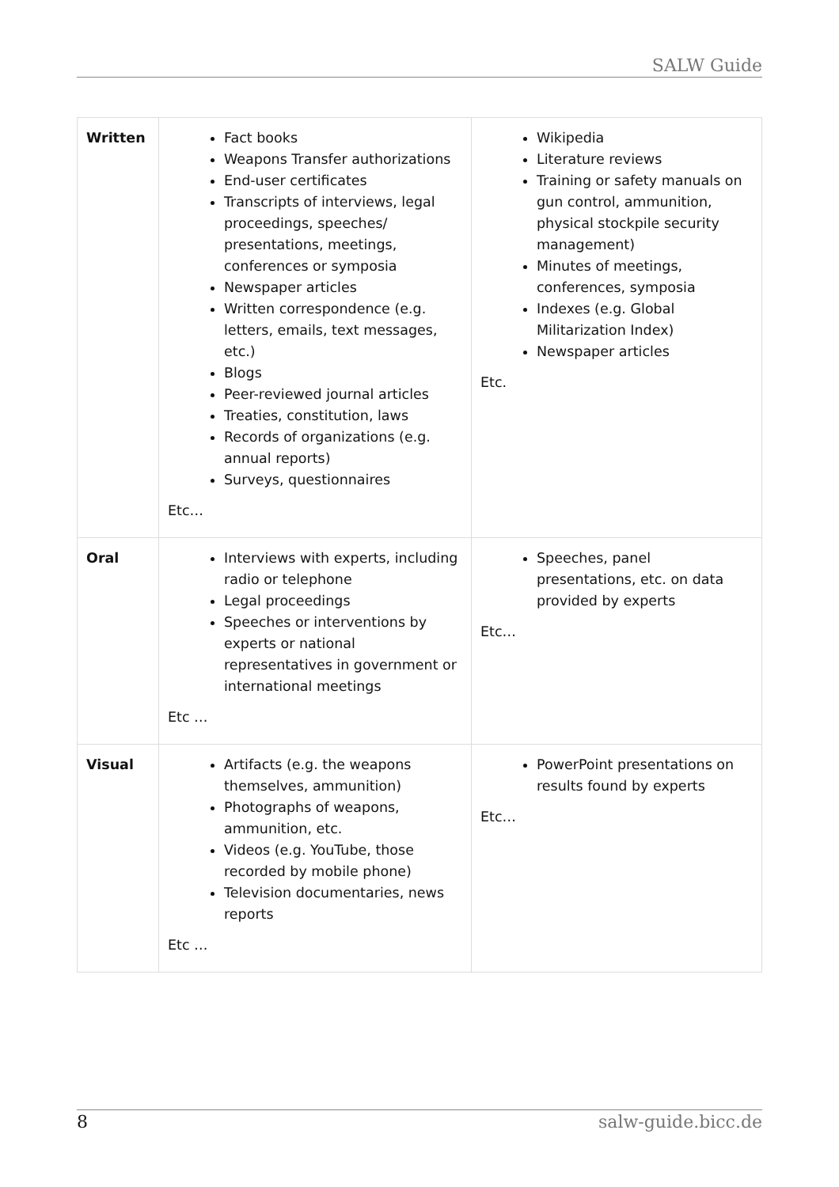SALW Guide
| Written | Fact books Weapons Transfer authorizations End-user certificates Transcripts of interviews, legal proceedings, speeches/ presentations, meetings, conferences or symposia Newspaper articles Written correspondence (e.g. letters, emails, text messages, etc.) Blogs Peer-reviewed journal articles Treaties, constitution, laws Records of organizations (e.g. annual reports) Surveys, questionnaires Etc… | Wikipedia Literature reviews Training or safety manuals on gun control, ammunition, physical stockpile security management) Minutes of meetings, conferences, symposia Indexes (e.g. Global Militarization Index) Newspaper articles Etc. |
| Oral | Interviews with experts, including radio or telephone Legal proceedings Speeches or interventions by experts or national representatives in government or international meetings Etc … | Speeches, panel presentations, etc. on data provided by experts Etc… |
| Visual | Artifacts (e.g. the weapons themselves, ammunition) Photographs of weapons, ammunition, etc. Videos (e.g. YouTube, those recorded by mobile phone) Television documentaries, news reports Etc … | PowerPoint presentations on results found by experts Etc… |
8 salw-guide.bicc.de